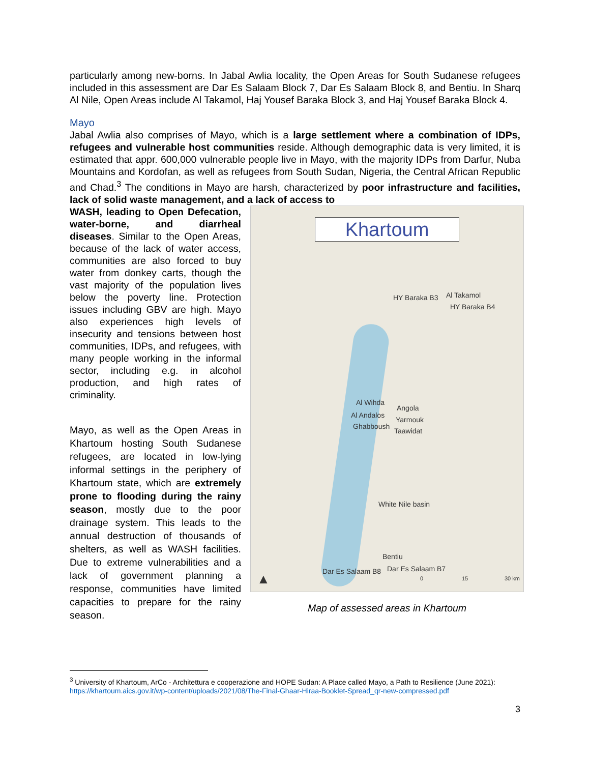particularly among new-borns. In Jabal Awlia locality, the Open Areas for South Sudanese refugees included in this assessment are Dar Es Salaam Block 7, Dar Es Salaam Block 8, and Bentiu. In Sharq Al Nile, Open Areas include Al Takamol, Haj Yousef Baraka Block 3, and Haj Yousef Baraka Block 4.
Mayo
Jabal Awlia also comprises of Mayo, which is a large settlement where a combination of IDPs, refugees and vulnerable host communities reside. Although demographic data is very limited, it is estimated that appr. 600,000 vulnerable people live in Mayo, with the majority IDPs from Darfur, Nuba Mountains and Kordofan, as well as refugees from South Sudan, Nigeria, the Central African Republic and Chad.<sup>3</sup> The conditions in Mayo are harsh, characterized by poor infrastructure and facilities, lack of solid waste management, and a lack of access to
WASH, leading to Open Defecation, water-borne, and diarrheal diseases. Similar to the Open Areas, because of the lack of water access, communities are also forced to buy water from donkey carts, though the vast majority of the population lives below the poverty line. Protection issues including GBV are high. Mayo also experiences high levels of insecurity and tensions between host communities, IDPs, and refugees, with many people working in the informal sector, including e.g. in alcohol production, and high rates of criminality.
Mayo, as well as the Open Areas in Khartoum hosting South Sudanese refugees, are located in low-lying informal settings in the periphery of Khartoum state, which are extremely prone to flooding during the rainy season, mostly due to the poor drainage system. This leads to the annual destruction of thousands of shelters, as well as WASH facilities. Due to extreme vulnerabilities and a lack of government planning a response, communities have limited capacities to prepare for the rainy season.
Khartoum
HY Baraka B3 Al Takamol
HY Baraka B4
Al Wihda
Angola
Al Andalos
Yarmouk
Ghabboush
Taawidat
White Nile basin
Bentiu
Dar Es Salaam B8 Dar Es Salaam B7
▲ 0 15 30 km
Map of assessed areas in Khartoum
<sup>3</sup> University of Khartoum, ArCo - Architettura e cooperazione and HOPE Sudan: A Place called Mayo, a Path to Resilience (June 2021): https://khartoum.aics.gov.it/wp-content/uploads/2021/08/The-Final-Ghaar-Hiraa-Booklet-Spread_qr-new-compressed.pdf
3